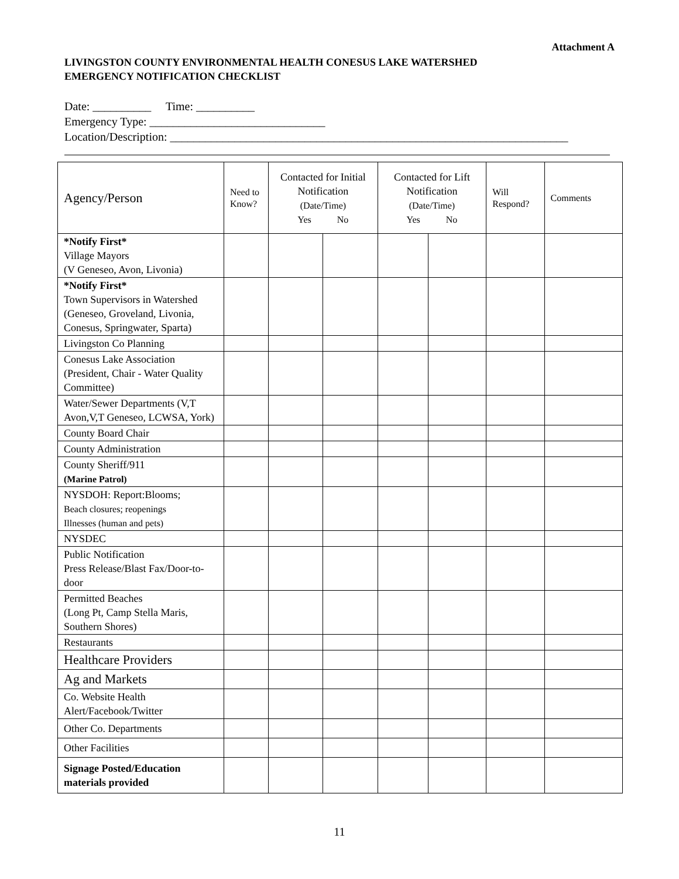Attachment A
LIVINGSTON COUNTY ENVIRONMENTAL HEALTH CONESUS LAKE WATERSHED
EMERGENCY NOTIFICATION CHECKLIST
Date: __________ Time: __________
Emergency Type: ______________________________
Location/Description: ____________________________________________________________________
| Agency/Person | Need to Know? | Contacted for Initial Notification (Date/Time) Yes No | | Contacted for Lift Notification (Date/Time) Yes No | | Will Respond? | Comments |
| --- | --- | --- | --- | --- | --- | --- | --- |
| *Notify First* Village Mayors (V Geneseo, Avon, Livonia) | | | | | | | |
| *Notify First* Town Supervisors in Watershed (Geneseo, Groveland, Livonia, Conesus, Springwater, Sparta) | | | | | | | |
| Livingston Co Planning | | | | | | | |
| Conesus Lake Association (President, Chair - Water Quality Committee) | | | | | | | |
| Water/Sewer Departments (V,T Avon,V,T Geneseo, LCWSA, York) | | | | | | | |
| County Board Chair | | | | | | | |
| County Administration | | | | | | | |
| County Sheriff/911 (Marine Patrol) | | | | | | | |
| NYSDOH: Report:Blooms; Beach closures; reopenings Illnesses (human and pets) | | | | | | | |
| NYSDEC | | | | | | | |
| Public Notification Press Release/Blast Fax/Door-to-door | | | | | | | |
| Permitted Beaches (Long Pt, Camp Stella Maris, Southern Shores) | | | | | | | |
| Restaurants | | | | | | | |
| Healthcare Providers | | | | | | | |
| Ag and Markets | | | | | | | |
| Co. Website Health Alert/Facebook/Twitter | | | | | | | |
| Other Co. Departments | | | | | | | |
| Other Facilities | | | | | | | |
| Signage Posted/Education materials provided | | | | | | | |
11